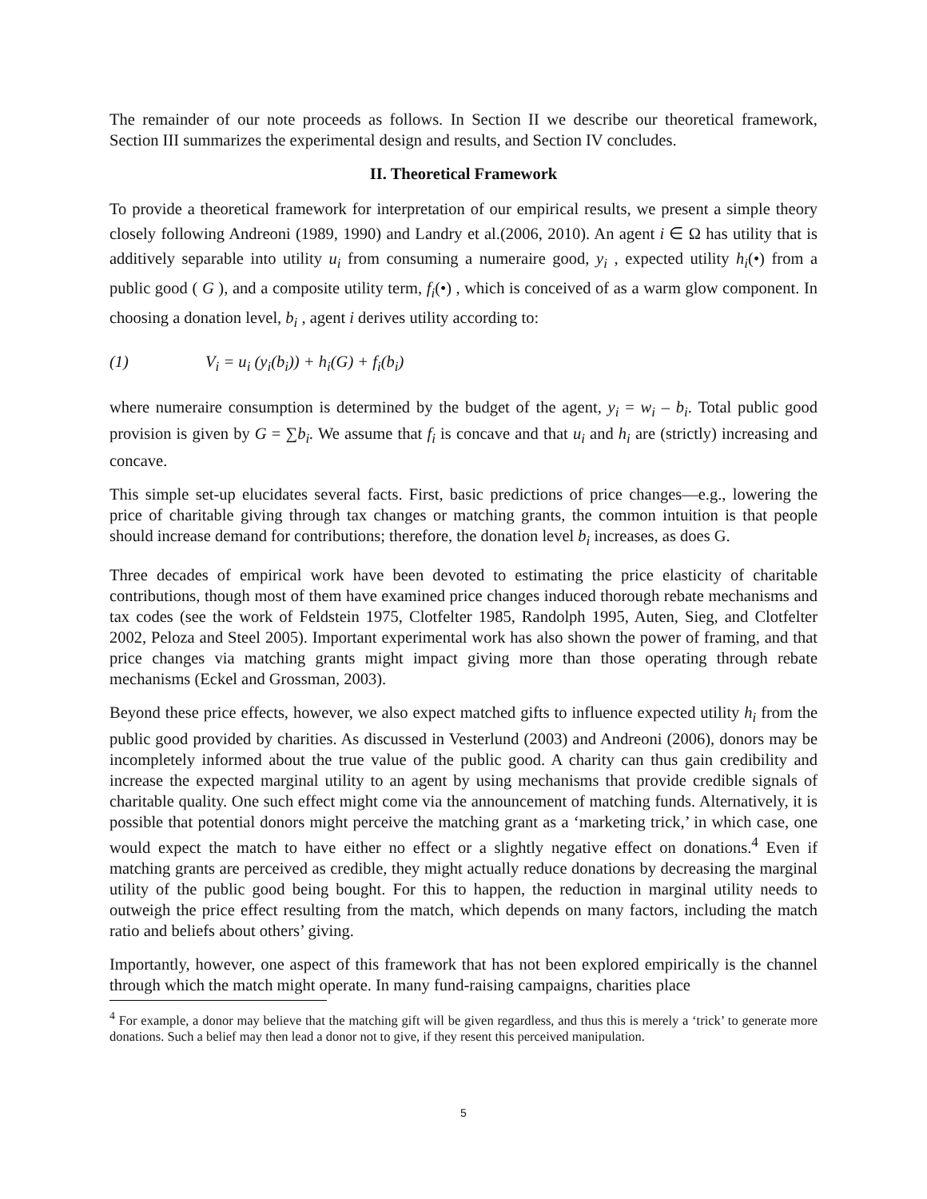The remainder of our note proceeds as follows. In Section II we describe our theoretical framework, Section III summarizes the experimental design and results, and Section IV concludes.
II. Theoretical Framework
To provide a theoretical framework for interpretation of our empirical results, we present a simple theory closely following Andreoni (1989, 1990) and Landry et al.(2006, 2010). An agent i ∈ Ω has utility that is additively separable into utility u<sub>i</sub> from consuming a numeraire good, y<sub>i</sub> , expected utility h<sub>i</sub>(•) from a public good ( G ), and a composite utility term, f<sub>i</sub>(•) , which is conceived of as a warm glow component. In choosing a donation level, b<sub>i</sub> , agent i derives utility according to:
(1) V<sub>i</sub> = u<sub>i</sub> (y<sub>i</sub>(b<sub>i</sub>)) + h<sub>i</sub>(G) + f<sub>i</sub>(b<sub>i</sub>)
where numeraire consumption is determined by the budget of the agent, y<sub>i</sub> = w<sub>i</sub> – b<sub>i</sub>. Total public good provision is given by G = ∑b<sub>i</sub>. We assume that f<sub>i</sub> is concave and that u<sub>i</sub> and h<sub>i</sub> are (strictly) increasing and concave.
This simple set-up elucidates several facts. First, basic predictions of price changes—e.g., lowering the price of charitable giving through tax changes or matching grants, the common intuition is that people should increase demand for contributions; therefore, the donation level b<sub>i</sub> increases, as does G.
Three decades of empirical work have been devoted to estimating the price elasticity of charitable contributions, though most of them have examined price changes induced thorough rebate mechanisms and tax codes (see the work of Feldstein 1975, Clotfelter 1985, Randolph 1995, Auten, Sieg, and Clotfelter 2002, Peloza and Steel 2005). Important experimental work has also shown the power of framing, and that price changes via matching grants might impact giving more than those operating through rebate mechanisms (Eckel and Grossman, 2003).
Beyond these price effects, however, we also expect matched gifts to influence expected utility h<sub>i</sub> from the public good provided by charities. As discussed in Vesterlund (2003) and Andreoni (2006), donors may be incompletely informed about the true value of the public good. A charity can thus gain credibility and increase the expected marginal utility to an agent by using mechanisms that provide credible signals of charitable quality. One such effect might come via the announcement of matching funds. Alternatively, it is possible that potential donors might perceive the matching grant as a ‘marketing trick,’ in which case, one would expect the match to have either no effect or a slightly negative effect on donations.<sup>4</sup> Even if matching grants are perceived as credible, they might actually reduce donations by decreasing the marginal utility of the public good being bought. For this to happen, the reduction in marginal utility needs to outweigh the price effect resulting from the match, which depends on many factors, including the match ratio and beliefs about others’ giving.
Importantly, however, one aspect of this framework that has not been explored empirically is the channel through which the match might operate. In many fund-raising campaigns, charities place
<sup>4</sup> For example, a donor may believe that the matching gift will be given regardless, and thus this is merely a ‘trick’ to generate more donations. Such a belief may then lead a donor not to give, if they resent this perceived manipulation.
5